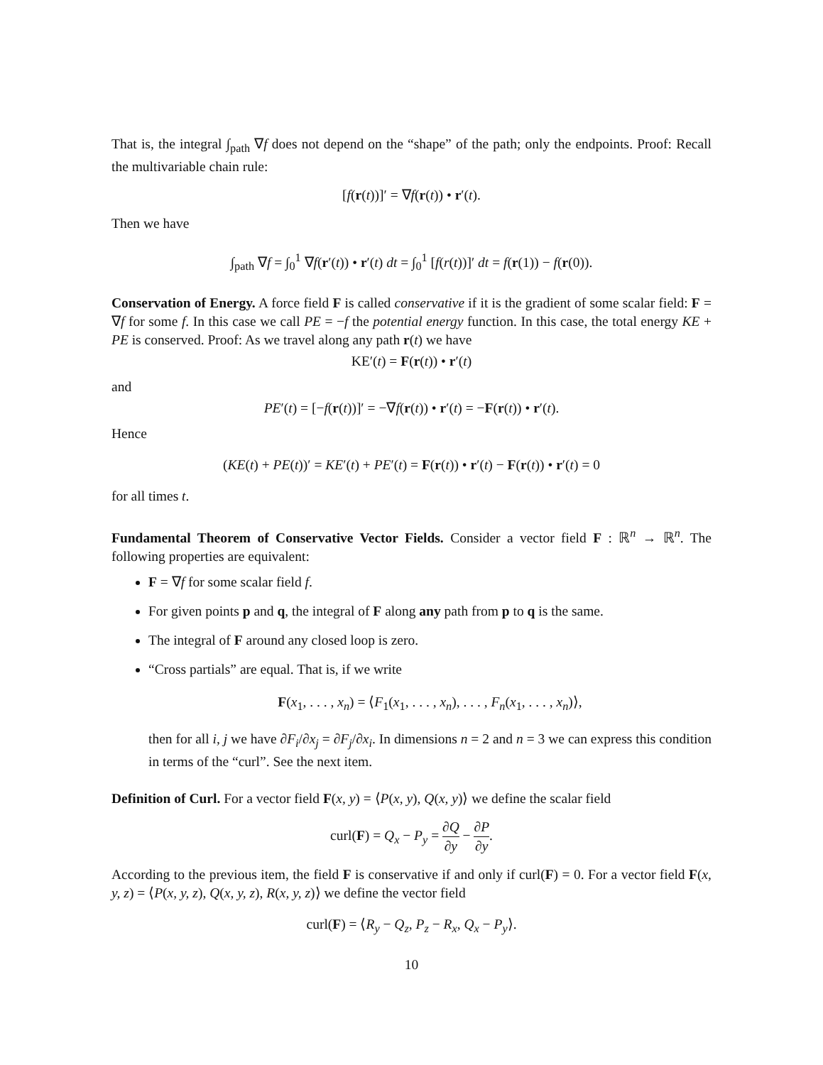That is, the integral ∫<sub>path</sub> ∇f does not depend on the “shape” of the path; only the endpoints. Proof: Recall the multivariable chain rule:
[f(r(t))]′ = ∇f(r(t)) • r′(t).
Then we have
∫<sub>path</sub> ∇f = ∫<sub>0</sub><sup>1</sup> ∇f(r′(t)) • r′(t) dt = ∫<sub>0</sub><sup>1</sup> [f(r(t))]′ dt = f(r(1)) − f(r(0)).
Conservation of Energy. A force field F is called conservative if it is the gradient of some scalar field: F = ∇f for some f. In this case we call PE = −f the potential energy function. In this case, the total energy KE + PE is conserved. Proof: As we travel along any path r(t) we have
KE′(t) = F(r(t)) • r′(t)
and
PE′(t) = [−f(r(t))]′ = −∇f(r(t)) • r′(t) = −F(r(t)) • r′(t).
Hence
(KE(t) + PE(t))′ = KE′(t) + PE′(t) = F(r(t)) • r′(t) − F(r(t)) • r′(t) = 0
for all times t.
Fundamental Theorem of Conservative Vector Fields. Consider a vector field F : ℝ<sup>n</sup> → ℝ<sup>n</sup>. The following properties are equivalent:
F = ∇f for some scalar field f.
For given points p and q, the integral of F along any path from p to q is the same.
The integral of F around any closed loop is zero.
“Cross partials” are equal. That is, if we write
F(x<sub>1</sub>, . . . , x<sub>n</sub>) = ⟨F<sub>1</sub>(x<sub>1</sub>, . . . , x<sub>n</sub>), . . . , F<sub>n</sub>(x<sub>1</sub>, . . . , x<sub>n</sub>)⟩,
then for all i, j we have ∂F<sub>i</sub>/∂x<sub>j</sub> = ∂F<sub>j</sub>/∂x<sub>i</sub>. In dimensions n = 2 and n = 3 we can express this condition in terms of the “curl”. See the next item.
Definition of Curl. For a vector field F(x, y) = ⟨P(x, y), Q(x, y)⟩ we define the scalar field
curl(F) = Q<sub>x</sub> − P<sub>y</sub> = ∂Q ∂y − ∂P ∂y.
According to the previous item, the field F is conservative if and only if curl(F) = 0. For a vector field F(x, y, z) = ⟨P(x, y, z), Q(x, y, z), R(x, y, z)⟩ we define the vector field
curl(F) = ⟨R<sub>y</sub> − Q<sub>z</sub>, P<sub>z</sub> − R<sub>x</sub>, Q<sub>x</sub> − P<sub>y</sub>⟩.
10